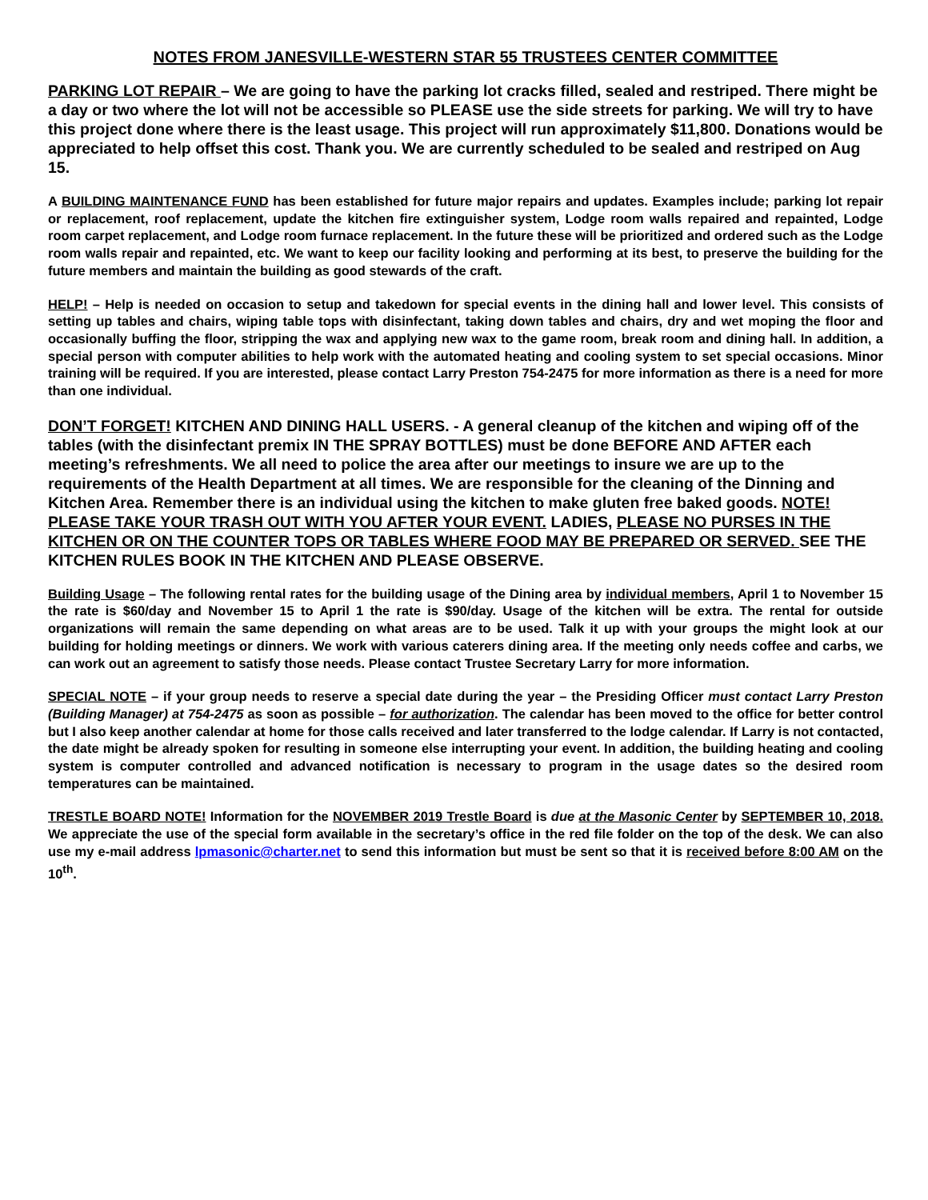NOTES FROM JANESVILLE-WESTERN STAR 55 TRUSTEES CENTER COMMITTEE
PARKING LOT REPAIR – We are going to have the parking lot cracks filled, sealed and restriped. There might be a day or two where the lot will not be accessible so PLEASE use the side streets for parking. We will try to have this project done where there is the least usage. This project will run approximately $11,800. Donations would be appreciated to help offset this cost. Thank you. We are currently scheduled to be sealed and restriped on Aug 15.
A BUILDING MAINTENANCE FUND has been established for future major repairs and updates. Examples include; parking lot repair or replacement, roof replacement, update the kitchen fire extinguisher system, Lodge room walls repaired and repainted, Lodge room carpet replacement, and Lodge room furnace replacement. In the future these will be prioritized and ordered such as the Lodge room walls repair and repainted, etc. We want to keep our facility looking and performing at its best, to preserve the building for the future members and maintain the building as good stewards of the craft.
HELP! – Help is needed on occasion to setup and takedown for special events in the dining hall and lower level. This consists of setting up tables and chairs, wiping table tops with disinfectant, taking down tables and chairs, dry and wet moping the floor and occasionally buffing the floor, stripping the wax and applying new wax to the game room, break room and dining hall. In addition, a special person with computer abilities to help work with the automated heating and cooling system to set special occasions. Minor training will be required. If you are interested, please contact Larry Preston 754-2475 for more information as there is a need for more than one individual.
DON’T FORGET! KITCHEN AND DINING HALL USERS. - A general cleanup of the kitchen and wiping off of the tables (with the disinfectant premix IN THE SPRAY BOTTLES) must be done BEFORE AND AFTER each meeting’s refreshments. We all need to police the area after our meetings to insure we are up to the requirements of the Health Department at all times. We are responsible for the cleaning of the Dinning and Kitchen Area. Remember there is an individual using the kitchen to make gluten free baked goods. NOTE! PLEASE TAKE YOUR TRASH OUT WITH YOU AFTER YOUR EVENT. LADIES, PLEASE NO PURSES IN THE KITCHEN OR ON THE COUNTER TOPS OR TABLES WHERE FOOD MAY BE PREPARED OR SERVED. SEE THE KITCHEN RULES BOOK IN THE KITCHEN AND PLEASE OBSERVE.
Building Usage – The following rental rates for the building usage of the Dining area by individual members, April 1 to November 15 the rate is $60/day and November 15 to April 1 the rate is $90/day. Usage of the kitchen will be extra. The rental for outside organizations will remain the same depending on what areas are to be used. Talk it up with your groups the might look at our building for holding meetings or dinners. We work with various caterers dining area. If the meeting only needs coffee and carbs, we can work out an agreement to satisfy those needs. Please contact Trustee Secretary Larry for more information.
SPECIAL NOTE – if your group needs to reserve a special date during the year – the Presiding Officer must contact Larry Preston (Building Manager) at 754-2475 as soon as possible – for authorization. The calendar has been moved to the office for better control but I also keep another calendar at home for those calls received and later transferred to the lodge calendar. If Larry is not contacted, the date might be already spoken for resulting in someone else interrupting your event. In addition, the building heating and cooling system is computer controlled and advanced notification is necessary to program in the usage dates so the desired room temperatures can be maintained.
TRESTLE BOARD NOTE! Information for the NOVEMBER 2019 Trestle Board is due at the Masonic Center by SEPTEMBER 10, 2018. We appreciate the use of the special form available in the secretary’s office in the red file folder on the top of the desk. We can also use my e-mail address lpmasonic@charter.net to send this information but must be sent so that it is received before 8:00 AM on the 10<sup>th</sup>.